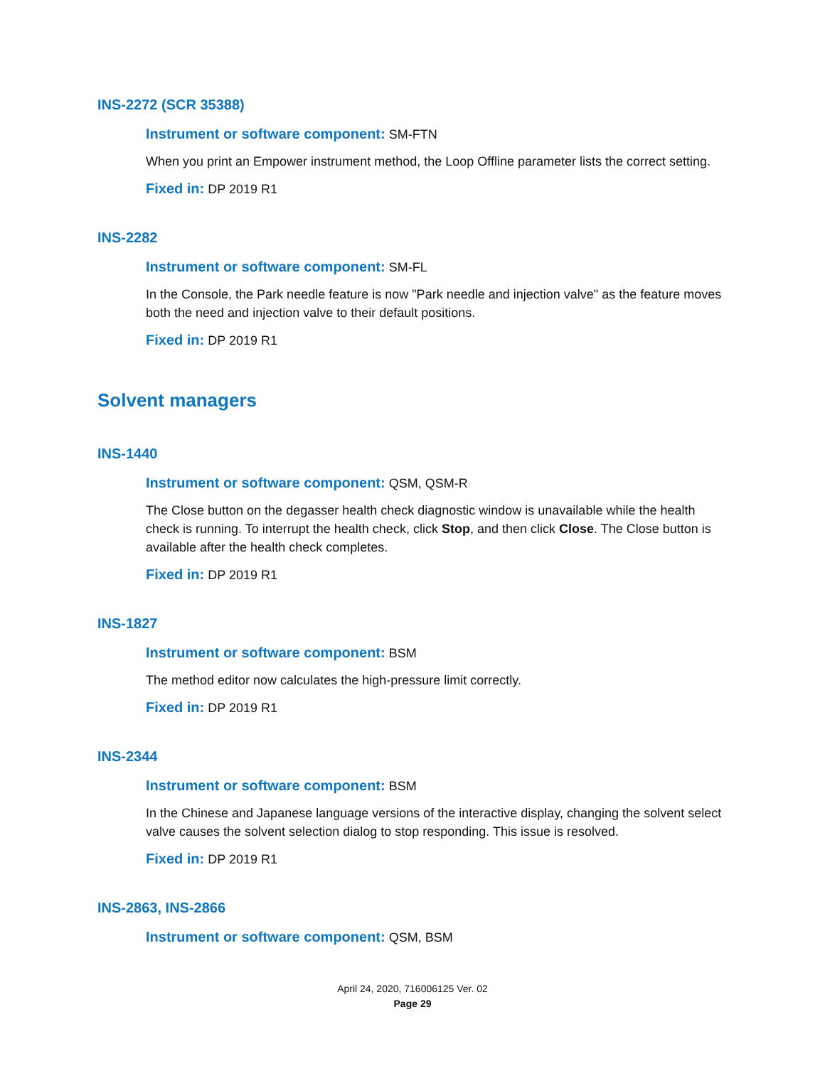INS-2272 (SCR 35388)
Instrument or software component: SM-FTN
When you print an Empower instrument method, the Loop Offline parameter lists the correct setting.
Fixed in: DP 2019 R1
INS-2282
Instrument or software component: SM-FL
In the Console, the Park needle feature is now "Park needle and injection valve" as the feature moves both the need and injection valve to their default positions.
Fixed in: DP 2019 R1
Solvent managers
INS-1440
Instrument or software component: QSM, QSM-R
The Close button on the degasser health check diagnostic window is unavailable while the health check is running. To interrupt the health check, click Stop, and then click Close. The Close button is available after the health check completes.
Fixed in: DP 2019 R1
INS-1827
Instrument or software component: BSM
The method editor now calculates the high-pressure limit correctly.
Fixed in: DP 2019 R1
INS-2344
Instrument or software component: BSM
In the Chinese and Japanese language versions of the interactive display, changing the solvent select valve causes the solvent selection dialog to stop responding. This issue is resolved.
Fixed in: DP 2019 R1
INS-2863, INS-2866
Instrument or software component: QSM, BSM
April 24, 2020, 716006125 Ver. 02
Page 29